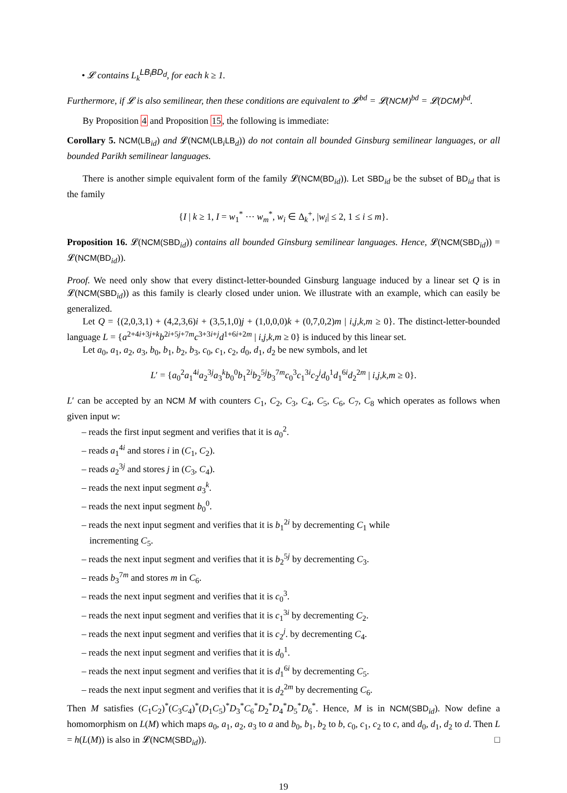• 𝓛 contains L<sub>k</sub><sup>LB<sub>i</sub>BD<sub>d</sub></sup>, for each k ≥ 1.
Furthermore, if 𝓛 is also semilinear, then these conditions are equivalent to 𝓛<sup>bd</sup> = 𝓛(NCM)<sup>bd</sup> = 𝓛(DCM)<sup>bd</sup>.
By Proposition 4 and Proposition 15, the following is immediate:
Corollary 5. NCM(LB<sub>id</sub>) and 𝓛(NCM(LB<sub>i</sub>LB<sub>d</sub>)) do not contain all bounded Ginsburg semilinear languages, or all bounded Parikh semilinear languages.
There is another simple equivalent form of the family 𝓛(NCM(BD<sub>id</sub>)). Let SBD<sub>id</sub> be the subset of BD<sub>id</sub> that is the family
{I | k ≥ 1, I = w<sub>1</sub><sup>*</sup> ⋯ w<sub>m</sub><sup>*</sup>, w<sub>i</sub> ∈ Δ<sub>k</sub><sup>+</sup>, |w<sub>i</sub>| ≤ 2, 1 ≤ i ≤ m}.
Proposition 16. 𝓛(NCM(SBD<sub>id</sub>)) contains all bounded Ginsburg semilinear languages. Hence, 𝓛(NCM(SBD<sub>id</sub>)) = 𝓛(NCM(BD<sub>id</sub>)).
Proof. We need only show that every distinct-letter-bounded Ginsburg language induced by a linear set Q is in 𝓛(NCM(SBD<sub>id</sub>)) as this family is clearly closed under union. We illustrate with an example, which can easily be generalized.
Let Q = {(2,0,3,1) + (4,2,3,6)i + (3,5,1,0)j + (1,0,0,0)k + (0,7,0,2)m | i,j,k,m ≥ 0}. The distinct-letter-bounded language L = {a<sup>2+4i+3j+k</sup>b<sup>2i+5j+7m</sup>c<sup>3+3i+j</sup>d<sup>1+6i+2m</sup> | i,j,k,m ≥ 0} is induced by this linear set.
Let a<sub>0</sub>, a<sub>1</sub>, a<sub>2</sub>, a<sub>3</sub>, b<sub>0</sub>, b<sub>1</sub>, b<sub>2</sub>, b<sub>3</sub>, c<sub>0</sub>, c<sub>1</sub>, c<sub>2</sub>, d<sub>0</sub>, d<sub>1</sub>, d<sub>2</sub> be new symbols, and let
L′ = {a<sub>0</sub><sup>2</sup>a<sub>1</sub><sup>4i</sup>a<sub>2</sub><sup>3j</sup>a<sub>3</sub><sup>k</sup>b<sub>0</sub><sup>0</sup>b<sub>1</sub><sup>2i</sup>b<sub>2</sub><sup>5j</sup>b<sub>3</sub><sup>7m</sup>c<sub>0</sub><sup>3</sup>c<sub>1</sub><sup>3i</sup>c<sub>2</sub><sup>j</sup>d<sub>0</sub><sup>1</sup>d<sub>1</sub><sup>6i</sup>d<sub>2</sub><sup>2m</sup> | i,j,k,m ≥ 0}.
L′ can be accepted by an NCM M with counters C<sub>1</sub>, C<sub>2</sub>, C<sub>3</sub>, C<sub>4</sub>, C<sub>5</sub>, C<sub>6</sub>, C<sub>7</sub>, C<sub>8</sub> which operates as follows when given input w:
– reads the first input segment and verifies that it is a<sub>0</sub><sup>2</sup>.
– reads a<sub>1</sub><sup>4i</sup> and stores i in (C<sub>1</sub>, C<sub>2</sub>).
– reads a<sub>2</sub><sup>3j</sup> and stores j in (C<sub>3</sub>, C<sub>4</sub>).
– reads the next input segment a<sub>3</sub><sup>k</sup>.
– reads the next input segment b<sub>0</sub><sup>0</sup>.
– reads the next input segment and verifies that it is b<sub>1</sub><sup>2i</sup> by decrementing C<sub>1</sub> while incrementing C<sub>5</sub>.
– reads the next input segment and verifies that it is b<sub>2</sub><sup>5j</sup> by decrementing C<sub>3</sub>.
– reads b<sub>3</sub><sup>7m</sup> and stores m in C<sub>6</sub>.
– reads the next input segment and verifies that it is c<sub>0</sub><sup>3</sup>.
– reads the next input segment and verifies that it is c<sub>1</sub><sup>3i</sup> by decrementing C<sub>2</sub>.
– reads the next input segment and verifies that it is c<sub>2</sub><sup>j</sup>. by decrementing C<sub>4</sub>.
– reads the next input segment and verifies that it is d<sub>0</sub><sup>1</sup>.
– reads the next input segment and verifies that it is d<sub>1</sub><sup>6i</sup> by decrementing C<sub>5</sub>.
– reads the next input segment and verifies that it is d<sub>2</sub><sup>2m</sup> by decrementing C<sub>6</sub>.
Then M satisfies (C<sub>1</sub>C<sub>2</sub>)<sup>*</sup>(C<sub>3</sub>C<sub>4</sub>)<sup>*</sup>(D<sub>1</sub>C<sub>5</sub>)<sup>*</sup>D<sub>3</sub><sup>*</sup>C<sub>6</sub><sup>*</sup>D<sub>2</sub><sup>*</sup>D<sub>4</sub><sup>*</sup>D<sub>5</sub><sup>*</sup>D<sub>6</sub><sup>*</sup>. Hence, M is in NCM(SBD<sub>id</sub>). Now define a homomorphism on L(M) which maps a<sub>0</sub>, a<sub>1</sub>, a<sub>2</sub>, a<sub>3</sub> to a and b<sub>0</sub>, b<sub>1</sub>, b<sub>2</sub> to b, c<sub>0</sub>, c<sub>1</sub>, c<sub>2</sub> to c, and d<sub>0</sub>, d<sub>1</sub>, d<sub>2</sub> to d. Then L = h(L(M)) is also in 𝓛(NCM(SBD<sub>id</sub>)). □
19